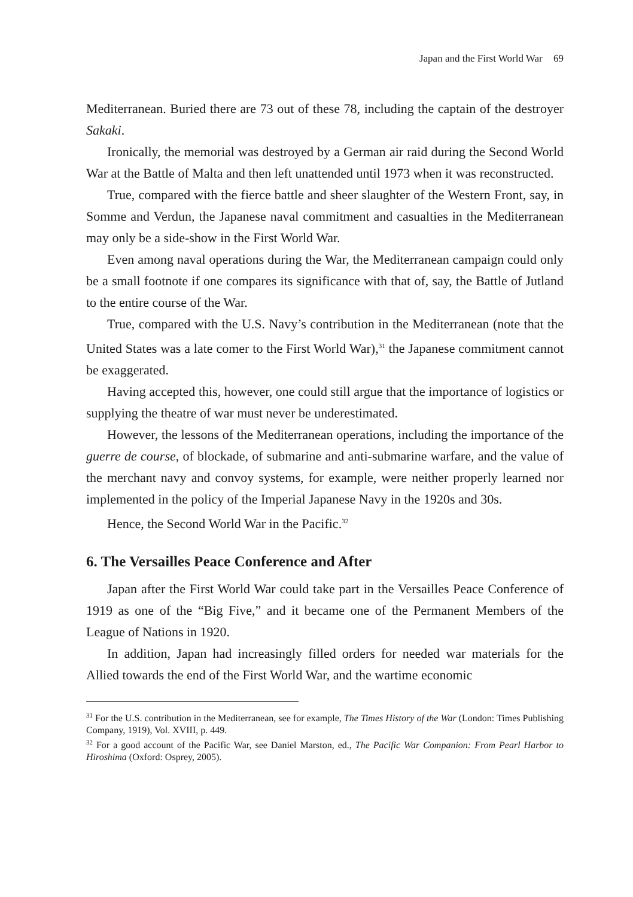Japan and the First World War 69
Mediterranean. Buried there are 73 out of these 78, including the captain of the destroyer Sakaki.
Ironically, the memorial was destroyed by a German air raid during the Second World War at the Battle of Malta and then left unattended until 1973 when it was reconstructed.
True, compared with the fierce battle and sheer slaughter of the Western Front, say, in Somme and Verdun, the Japanese naval commitment and casualties in the Mediterranean may only be a side-show in the First World War.
Even among naval operations during the War, the Mediterranean campaign could only be a small footnote if one compares its significance with that of, say, the Battle of Jutland to the entire course of the War.
True, compared with the U.S. Navy’s contribution in the Mediterranean (note that the United States was a late comer to the First World War),<sup>31</sup> the Japanese commitment cannot be exaggerated.
Having accepted this, however, one could still argue that the importance of logistics or supplying the theatre of war must never be underestimated.
However, the lessons of the Mediterranean operations, including the importance of the guerre de course, of blockade, of submarine and anti-submarine warfare, and the value of the merchant navy and convoy systems, for example, were neither properly learned nor implemented in the policy of the Imperial Japanese Navy in the 1920s and 30s.
Hence, the Second World War in the Pacific.<sup>32</sup>
6. The Versailles Peace Conference and After
Japan after the First World War could take part in the Versailles Peace Conference of 1919 as one of the “Big Five,” and it became one of the Permanent Members of the League of Nations in 1920.
In addition, Japan had increasingly filled orders for needed war materials for the Allied towards the end of the First World War, and the wartime economic
<sup>31</sup> For the U.S. contribution in the Mediterranean, see for example, The Times History of the War (London: Times Publishing Company, 1919), Vol. XVIII, p. 449.
<sup>32</sup> For a good account of the Pacific War, see Daniel Marston, ed., The Pacific War Companion: From Pearl Harbor to Hiroshima (Oxford: Osprey, 2005).